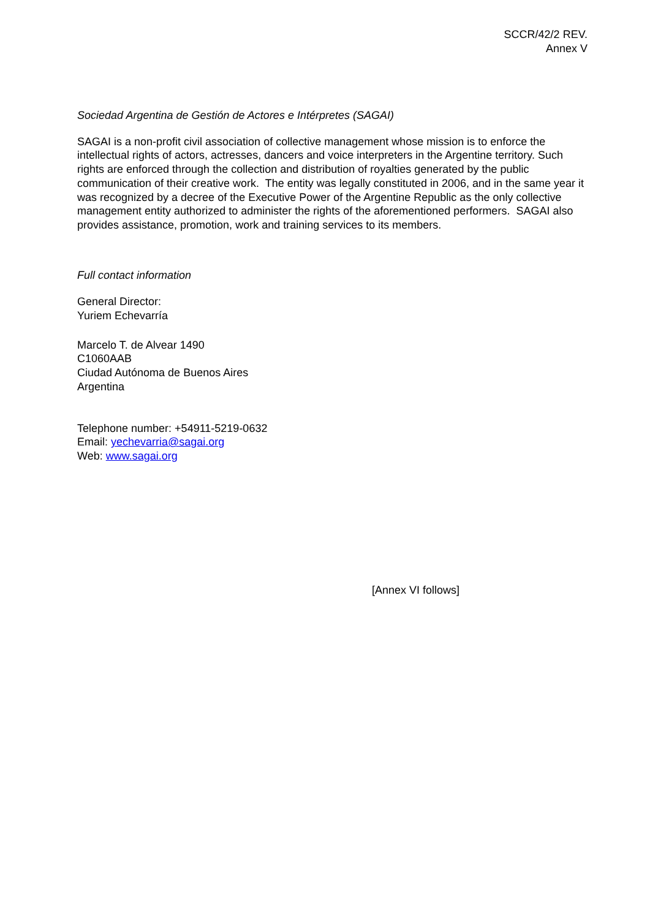SCCR/42/2 REV.
Annex V
Sociedad Argentina de Gestión de Actores e Intérpretes (SAGAI)
SAGAI is a non-profit civil association of collective management whose mission is to enforce the intellectual rights of actors, actresses, dancers and voice interpreters in the Argentine territory. Such rights are enforced through the collection and distribution of royalties generated by the public communication of their creative work. The entity was legally constituted in 2006, and in the same year it was recognized by a decree of the Executive Power of the Argentine Republic as the only collective management entity authorized to administer the rights of the aforementioned performers. SAGAI also provides assistance, promotion, work and training services to its members.
Full contact information
General Director:
Yuriem Echevarría
Marcelo T. de Alvear 1490
C1060AAB
Ciudad Autónoma de Buenos Aires
Argentina
Telephone number: +54911-5219-0632
Email: yechevarria@sagai.org
Web: www.sagai.org
[Annex VI follows]